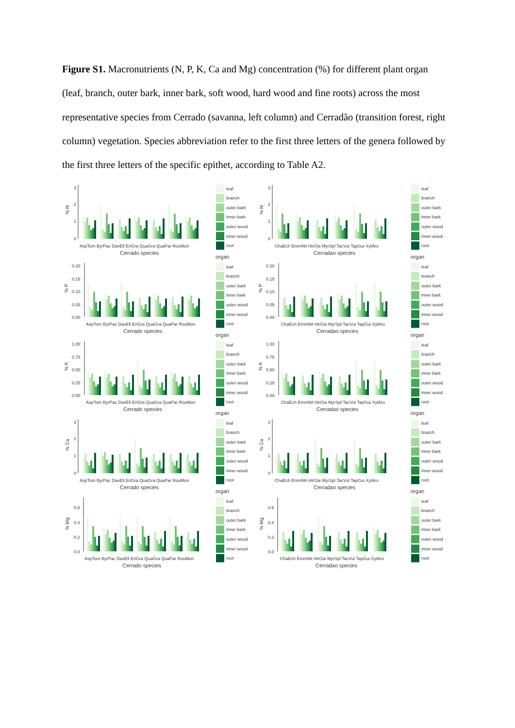Figure S1. Macronutrients (N, P, K, Ca and Mg) concentration (%) for different plant organ (leaf, branch, outer bark, inner bark, soft wood, hard wood and fine roots) across the most representative species from Cerrado (savanna, left column) and Cerradão (transition forest, right column) vegetation. Species abbreviation refer to the first three letters of the genera followed by the first three letters of the specific epithet, according to Table A2.
3
2
1
0
% N
AspTom ByrPac DavEll EriGra QuaGra QuaPar RouMon
Cerrado species
leaf
branch
outer bark
inner bark
outer wood
inner wood
root
organ
3
2
1
0
% N
ChaEch EmmNit HirGla MyrSpl TacVul TapGui XylAro
Cerradao species
leaf
branch
outer bark
inner bark
outer wood
inner wood
root
organ
0.20
0.15
0.10
0.05
0.00
% P
AspTom ByrPac DavEll EriGra QuaGra QuaPar RouMon
Cerrado species
leaf
branch
outer bark
inner bark
outer wood
inner wood
root
organ
0.20
0.15
0.10
0.05
0.00
% P
ChaEch EmmNit HirGla MyrSpl TacVul TapGui XylAro
Cerradao species
leaf
branch
outer bark
inner bark
outer wood
inner wood
root
organ
1.00
0.75
0.50
0.25
0.00
% K
AspTom ByrPac DavEll EriGra QuaGra QuaPar RouMon
Cerrado species
leaf
branch
outer bark
inner bark
outer wood
inner wood
root
organ
1.00
0.75
0.50
0.25
0.00
% K
ChaEch EmmNit HirGla MyrSpl TacVul TapGui XylAro
Cerradao species
leaf
branch
outer bark
inner bark
outer wood
inner wood
root
organ
3
2
1
0
% Ca
AspTom ByrPac DavEll EriGra QuaGra QuaPar RouMon
Cerrado species
leaf
branch
outer bark
inner bark
outer wood
inner wood
root
organ
3
2
1
0
% Ca
ChaEch EmmNit HirGla MyrSpl TacVul TapGui XylAro
Cerradao species
leaf
branch
outer bark
inner bark
outer wood
inner wood
root
organ
0.6
0.4
0.2
0.0
% Mg
AspTom ByrPac DavEll EriGra QuaGra QuaPar RouMon
Cerrado species
leaf
branch
outer bark
inner bark
outer wood
inner wood
root
0.6
0.4
0.2
0.0
% Mg
ChaEch EmmNit HirGla MyrSpl TacVul TapGui XylAro
Cerradao species
leaf
branch
outer bark
inner bark
outer wood
inner wood
root